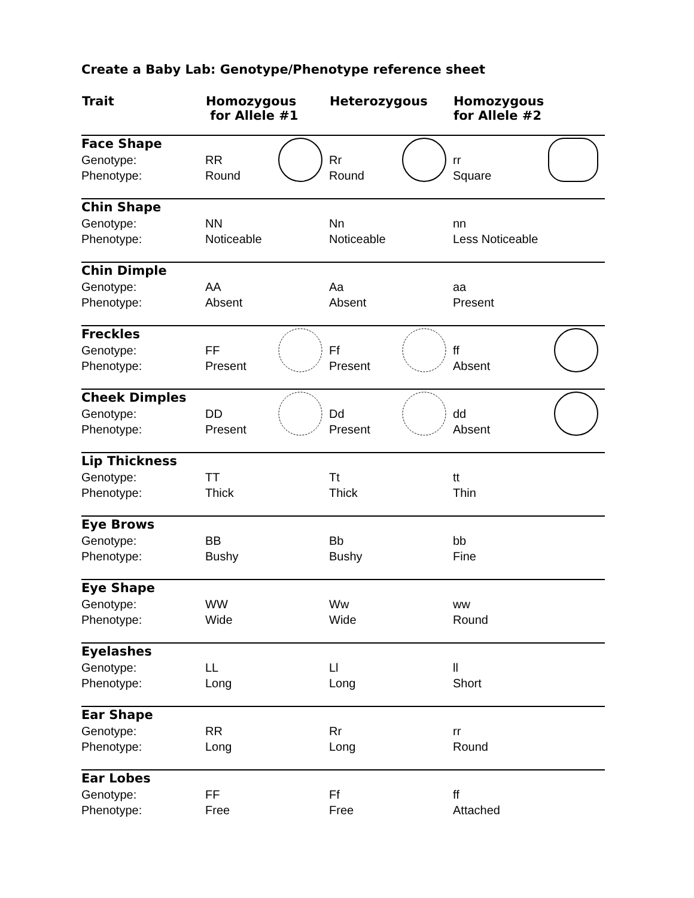Create a Baby Lab: Genotype/Phenotype reference sheet
| Trait | Homozygous for Allele #1 | Heterozygous | Homozygous for Allele #2 |
| --- | --- | --- | --- |
| Face Shape Genotype: Phenotype: | RR Round | Rr Round | rr Square |
| Chin Shape Genotype: Phenotype: | NN Noticeable | Nn Noticeable | nn Less Noticeable |
| Chin Dimple Genotype: Phenotype: | AA Absent | Aa Absent | aa Present |
| Freckles Genotype: Phenotype: | FF Present | Ff Present | ff Absent |
| Cheek Dimples Genotype: Phenotype: | DD Present | Dd Present | dd Absent |
| Lip Thickness Genotype: Phenotype: | TT Thick | Tt Thick | tt Thin |
| Eye Brows Genotype: Phenotype: | BB Bushy | Bb Bushy | bb Fine |
| Eye Shape Genotype: Phenotype: | WW Wide | Ww Wide | ww Round |
| Eyelashes Genotype: Phenotype: | LL Long | Ll Long | ll Short |
| Ear Shape Genotype: Phenotype: | RR Long | Rr Long | rr Round |
| Ear Lobes Genotype: Phenotype: | FF Free | Ff Free | ff Attached |